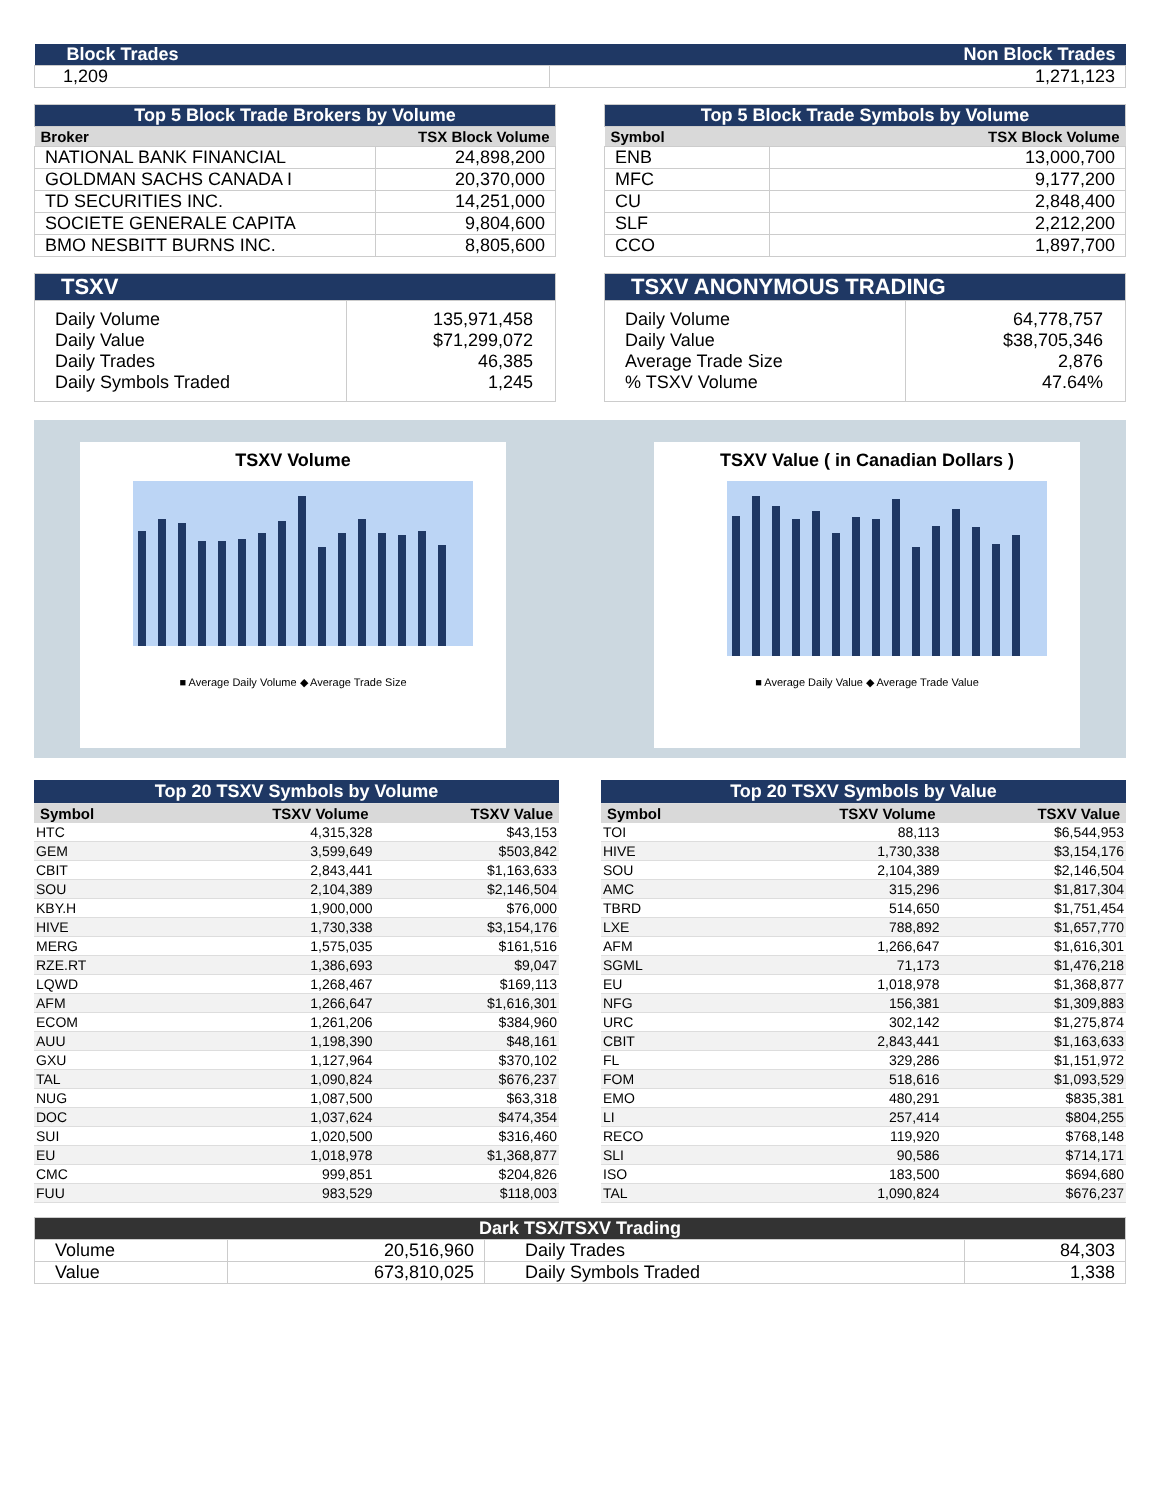| Block Trades | Non Block Trades |
| 1,209 | 1,271,123 |
| Top 5 Block Trade Brokers by Volume | |
| Broker | TSX Block Volume |
| NATIONAL BANK FINANCIAL | 24,898,200 |
| GOLDMAN SACHS CANADA I | 20,370,000 |
| TD SECURITIES INC. | 14,251,000 |
| SOCIETE GENERALE CAPITA | 9,804,600 |
| BMO NESBITT BURNS INC. | 8,805,600 |
| Top 5 Block Trade Symbols by Volume | |
| Symbol | TSX Block Volume |
| ENB | 13,000,700 |
| MFC | 9,177,200 |
| CU | 2,848,400 |
| SLF | 2,212,200 |
| CCO | 1,897,700 |
| TSXV | |
| Daily Volume Daily Value Daily Trades Daily Symbols Traded | 135,971,458 $71,299,072 46,385 1,245 |
| TSXV ANONYMOUS TRADING | |
| Daily Volume Daily Value Average Trade Size % TSXV Volume | 64,778,757 $38,705,346 2,876 47.64% |
TSXV Volume
■ Average Daily Volume ◆ Average Trade Size
TSXV Value ( in Canadian Dollars )
■ Average Daily Value ◆ Average Trade Value
| Top 20 TSXV Symbols by Volume | | |
| Symbol | TSXV Volume | TSXV Value |
| HTC | 4,315,328 | $43,153 |
| GEM | 3,599,649 | $503,842 |
| CBIT | 2,843,441 | $1,163,633 |
| SOU | 2,104,389 | $2,146,504 |
| KBY.H | 1,900,000 | $76,000 |
| HIVE | 1,730,338 | $3,154,176 |
| MERG | 1,575,035 | $161,516 |
| RZE.RT | 1,386,693 | $9,047 |
| LQWD | 1,268,467 | $169,113 |
| AFM | 1,266,647 | $1,616,301 |
| ECOM | 1,261,206 | $384,960 |
| AUU | 1,198,390 | $48,161 |
| GXU | 1,127,964 | $370,102 |
| TAL | 1,090,824 | $676,237 |
| NUG | 1,087,500 | $63,318 |
| DOC | 1,037,624 | $474,354 |
| SUI | 1,020,500 | $316,460 |
| EU | 1,018,978 | $1,368,877 |
| CMC | 999,851 | $204,826 |
| FUU | 983,529 | $118,003 |
| Top 20 TSXV Symbols by Value | | |
| Symbol | TSXV Volume | TSXV Value |
| TOI | 88,113 | $6,544,953 |
| HIVE | 1,730,338 | $3,154,176 |
| SOU | 2,104,389 | $2,146,504 |
| AMC | 315,296 | $1,817,304 |
| TBRD | 514,650 | $1,751,454 |
| LXE | 788,892 | $1,657,770 |
| AFM | 1,266,647 | $1,616,301 |
| SGML | 71,173 | $1,476,218 |
| EU | 1,018,978 | $1,368,877 |
| NFG | 156,381 | $1,309,883 |
| URC | 302,142 | $1,275,874 |
| CBIT | 2,843,441 | $1,163,633 |
| FL | 329,286 | $1,151,972 |
| FOM | 518,616 | $1,093,529 |
| EMO | 480,291 | $835,381 |
| LI | 257,414 | $804,255 |
| RECO | 119,920 | $768,148 |
| SLI | 90,586 | $714,171 |
| ISO | 183,500 | $694,680 |
| TAL | 1,090,824 | $676,237 |
| Dark TSX/TSXV Trading | | | |
| Volume | 20,516,960 | Daily Trades | 84,303 |
| Value | 673,810,025 | Daily Symbols Traded | 1,338 |